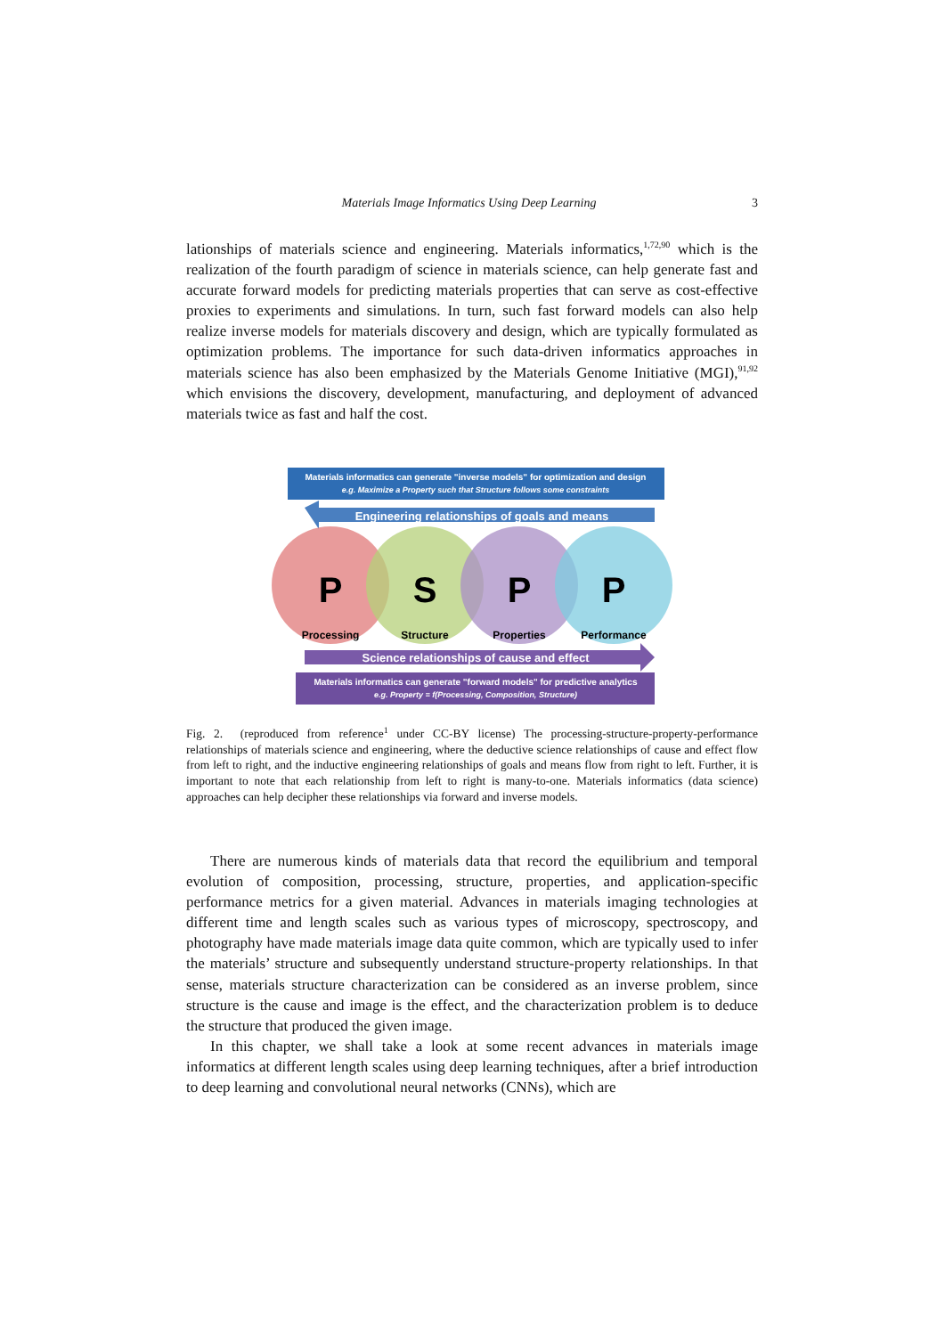Materials Image Informatics Using Deep Learning 3
lationships of materials science and engineering. Materials informatics,<sup>1,72,90</sup> which is the realization of the fourth paradigm of science in materials science, can help generate fast and accurate forward models for predicting materials properties that can serve as cost-effective proxies to experiments and simulations. In turn, such fast forward models can also help realize inverse models for materials discovery and design, which are typically formulated as optimization problems. The importance for such data-driven informatics approaches in materials science has also been emphasized by the Materials Genome Initiative (MGI),<sup>91,92</sup> which envisions the discovery, development, manufacturing, and deployment of advanced materials twice as fast and half the cost.
Materials informatics can generate "inverse models" for optimization and design
e.g. Maximize a Property such that Structure follows some constraints
Engineering relationships of goals and means
P
S
P
P
Processing
Structure
Properties
Performance
Science relationships of cause and effect
Materials informatics can generate "forward models" for predictive analytics
e.g. Property = f(Processing, Composition, Structure)
Fig. 2. (reproduced from reference<sup>1</sup> under CC-BY license) The processing-structure-property-performance relationships of materials science and engineering, where the deductive science relationships of cause and effect flow from left to right, and the inductive engineering relationships of goals and means flow from right to left. Further, it is important to note that each relationship from left to right is many-to-one. Materials informatics (data science) approaches can help decipher these relationships via forward and inverse models.
There are numerous kinds of materials data that record the equilibrium and temporal evolution of composition, processing, structure, properties, and application-specific performance metrics for a given material. Advances in materials imaging technologies at different time and length scales such as various types of microscopy, spectroscopy, and photography have made materials image data quite common, which are typically used to infer the materials’ structure and subsequently understand structure-property relationships. In that sense, materials structure characterization can be considered as an inverse problem, since structure is the cause and image is the effect, and the characterization problem is to deduce the structure that produced the given image.
In this chapter, we shall take a look at some recent advances in materials image informatics at different length scales using deep learning techniques, after a brief introduction to deep learning and convolutional neural networks (CNNs), which are